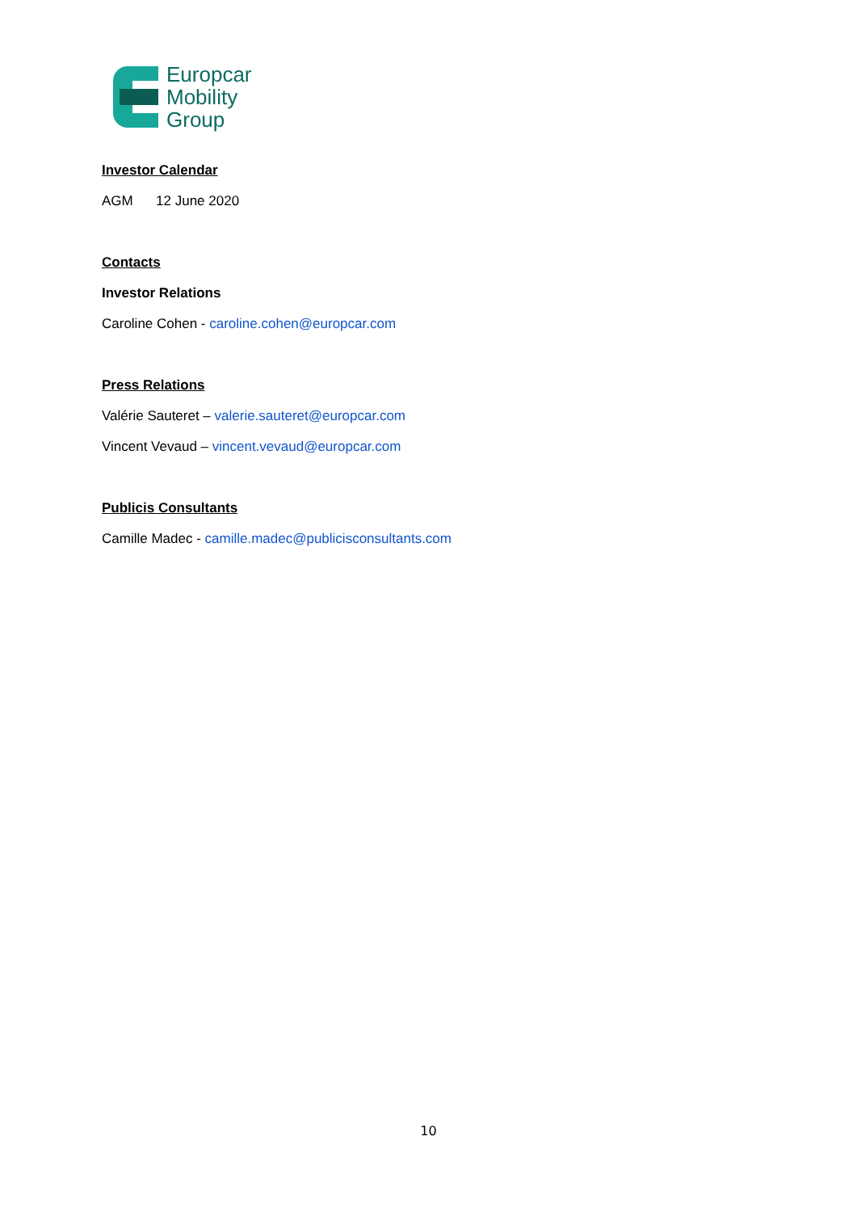Europcar
Mobility
Group
Investor Calendar
AGM 12 June 2020
Contacts
Investor Relations
Caroline Cohen - caroline.cohen@europcar.com
Press Relations
Valérie Sauteret – valerie.sauteret@europcar.com
Vincent Vevaud – vincent.vevaud@europcar.com
Publicis Consultants
Camille Madec - camille.madec@publicisconsultants.com
10